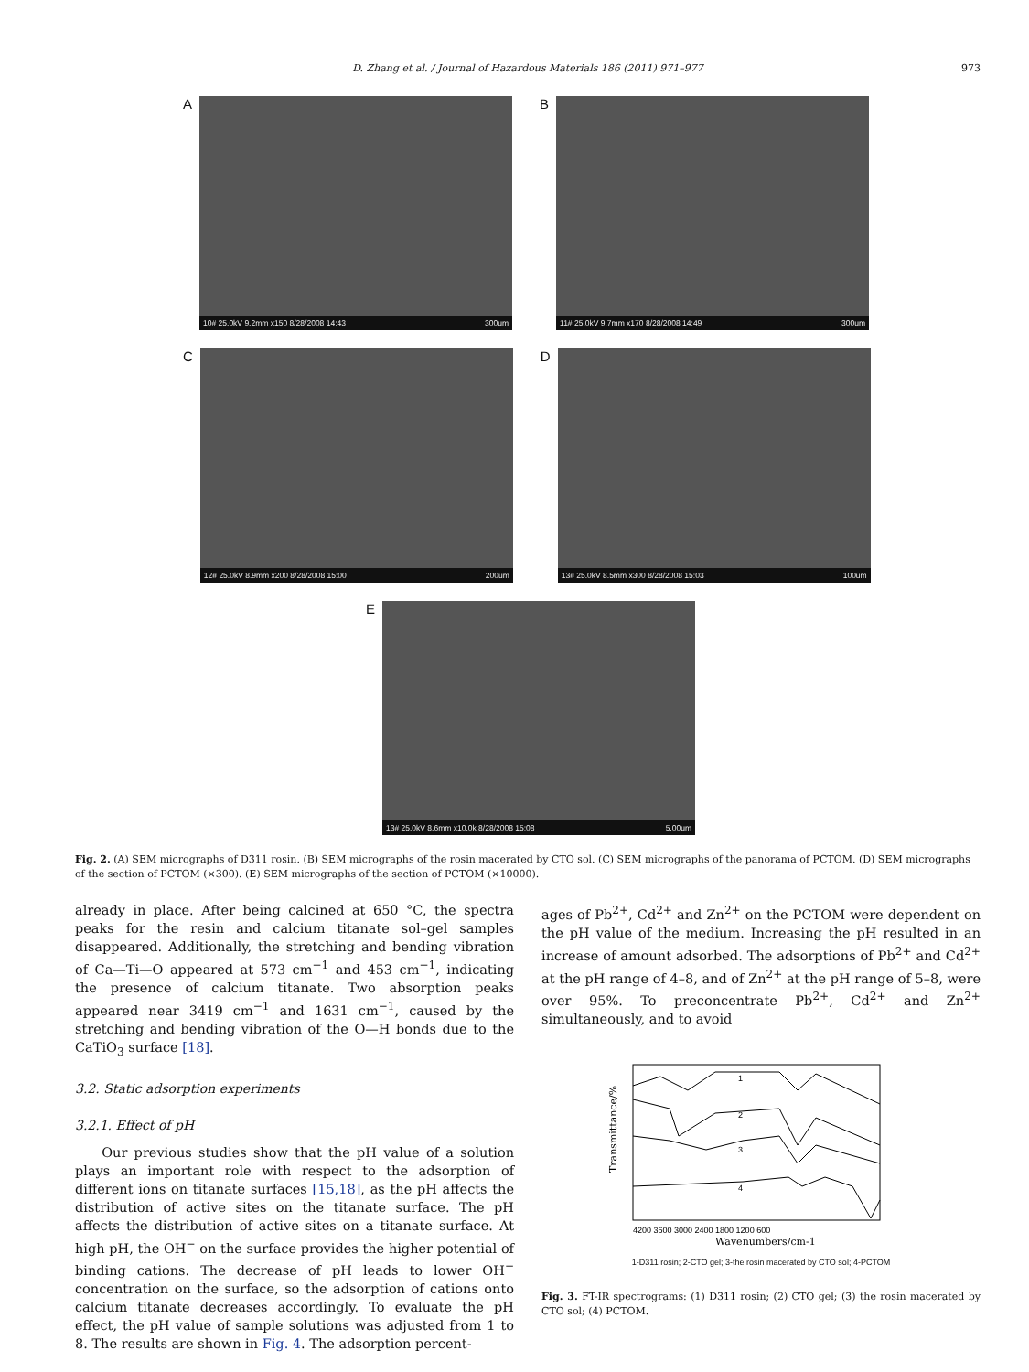D. Zhang et al. / Journal of Hazardous Materials 186 (2011) 971–977 973
A
10# 25.0kV 9.2mm x150 8/28/2008 14:43 300um
B
11# 25.0kV 9.7mm x170 8/28/2008 14:49 300um
C
12# 25.0kV 8.9mm x200 8/28/2008 15:00 200um
D
13# 25.0kV 8.5mm x300 8/28/2008 15:03 100um
E
13# 25.0kV 8.6mm x10.0k 8/28/2008 15:08 5.00um
Fig. 2. (A) SEM micrographs of D311 rosin. (B) SEM micrographs of the rosin macerated by CTO sol. (C) SEM micrographs of the panorama of PCTOM. (D) SEM micrographs of the section of PCTOM (×300). (E) SEM micrographs of the section of PCTOM (×10000).
already in place. After being calcined at 650 °C, the spectra peaks for the resin and calcium titanate sol–gel samples disappeared. Additionally, the stretching and bending vibration of Ca—Ti—O appeared at 573 cm<sup>−1</sup> and 453 cm<sup>−1</sup>, indicating the presence of calcium titanate. Two absorption peaks appeared near 3419 cm<sup>−1</sup> and 1631 cm<sup>−1</sup>, caused by the stretching and bending vibration of the O—H bonds due to the CaTiO<sub>3</sub> surface [18].
3.2. Static adsorption experiments
3.2.1. Effect of pH
Our previous studies show that the pH value of a solution plays an important role with respect to the adsorption of different ions on titanate surfaces [15,18], as the pH affects the distribution of active sites on the titanate surface. The pH affects the distribution of active sites on a titanate surface. At high pH, the OH<sup>−</sup> on the surface provides the higher potential of binding cations. The decrease of pH leads to lower OH<sup>−</sup> concentration on the surface, so the adsorption of cations onto calcium titanate decreases accordingly. To evaluate the pH effect, the pH value of sample solutions was adjusted from 1 to 8. The results are shown in Fig. 4. The adsorption percent-
ages of Pb<sup>2+</sup>, Cd<sup>2+</sup> and Zn<sup>2+</sup> on the PCTOM were dependent on the pH value of the medium. Increasing the pH resulted in an increase of amount adsorbed. The adsorptions of Pb<sup>2+</sup> and Cd<sup>2+</sup> at the pH range of 4–8, and of Zn<sup>2+</sup> at the pH range of 5–8, were over 95%. To preconcentrate Pb<sup>2+</sup>, Cd<sup>2+</sup> and Zn<sup>2+</sup> simultaneously, and to avoid
1
2
3
4
Transmittance/%
4200 3600 3000 2400 1800 1200 600
Wavenumbers/cm-1
1-D311 rosin; 2-CTO gel; 3-the rosin macerated by CTO sol; 4-PCTOM
Fig. 3. FT-IR spectrograms: (1) D311 rosin; (2) CTO gel; (3) the rosin macerated by CTO sol; (4) PCTOM.